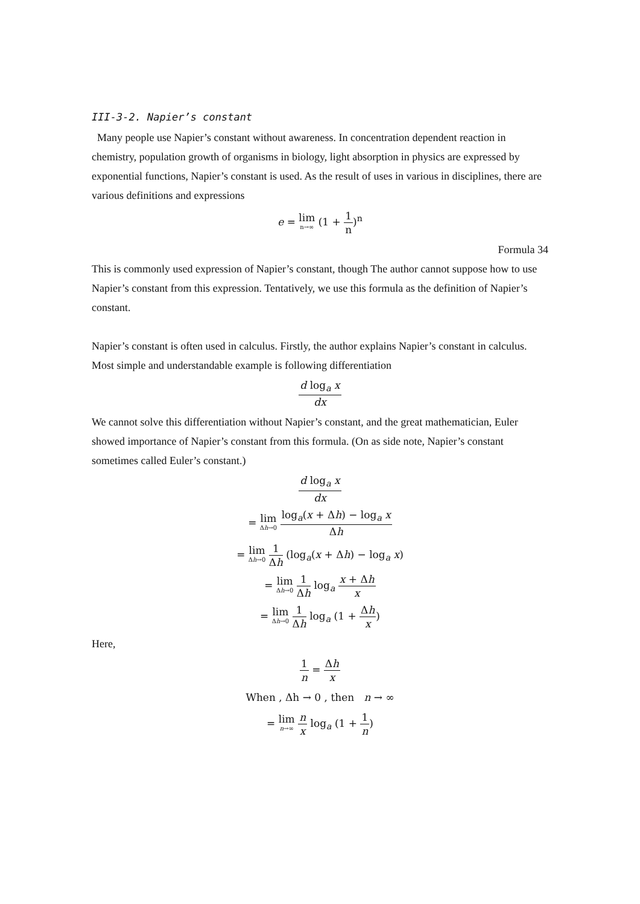III-3-2. Napier’s constant
Many people use Napier’s constant without awareness. In concentration dependent reaction in chemistry, population growth of organisms in biology, light absorption in physics are expressed by exponential functions, Napier’s constant is used. As the result of uses in various in disciplines, there are various definitions and expressions
e = lim n→∞ (1 + 1 n)<sup>n</sup>
Formula 34
This is commonly used expression of Napier’s constant, though The author cannot suppose how to use Napier’s constant from this expression. Tentatively, we use this formula as the definition of Napier’s constant.
Napier’s constant is often used in calculus. Firstly, the author explains Napier’s constant in calculus.
Most simple and understandable example is following differentiation
d log<sub>a</sub> x dx
We cannot solve this differentiation without Napier’s constant, and the great mathematician, Euler showed importance of Napier’s constant from this formula. (On as side note, Napier’s constant sometimes called Euler’s constant.)
d log<sub>a</sub> x dx
= lim Δh→0 log<sub>a</sub>(x + Δh) − log<sub>a</sub> x Δh
= lim Δh→0 1 Δh (log<sub>a</sub>(x + Δh) − log<sub>a</sub> x)
= lim Δh→0 1 Δh log<sub>a</sub> x + Δh x
= lim Δh→0 1 Δh log<sub>a</sub> (1 + Δh x)
Here,
1 n = Δh x
When , Δh → 0 , then n → ∞
= lim n→∞ n x log<sub>a</sub> (1 + 1 n)